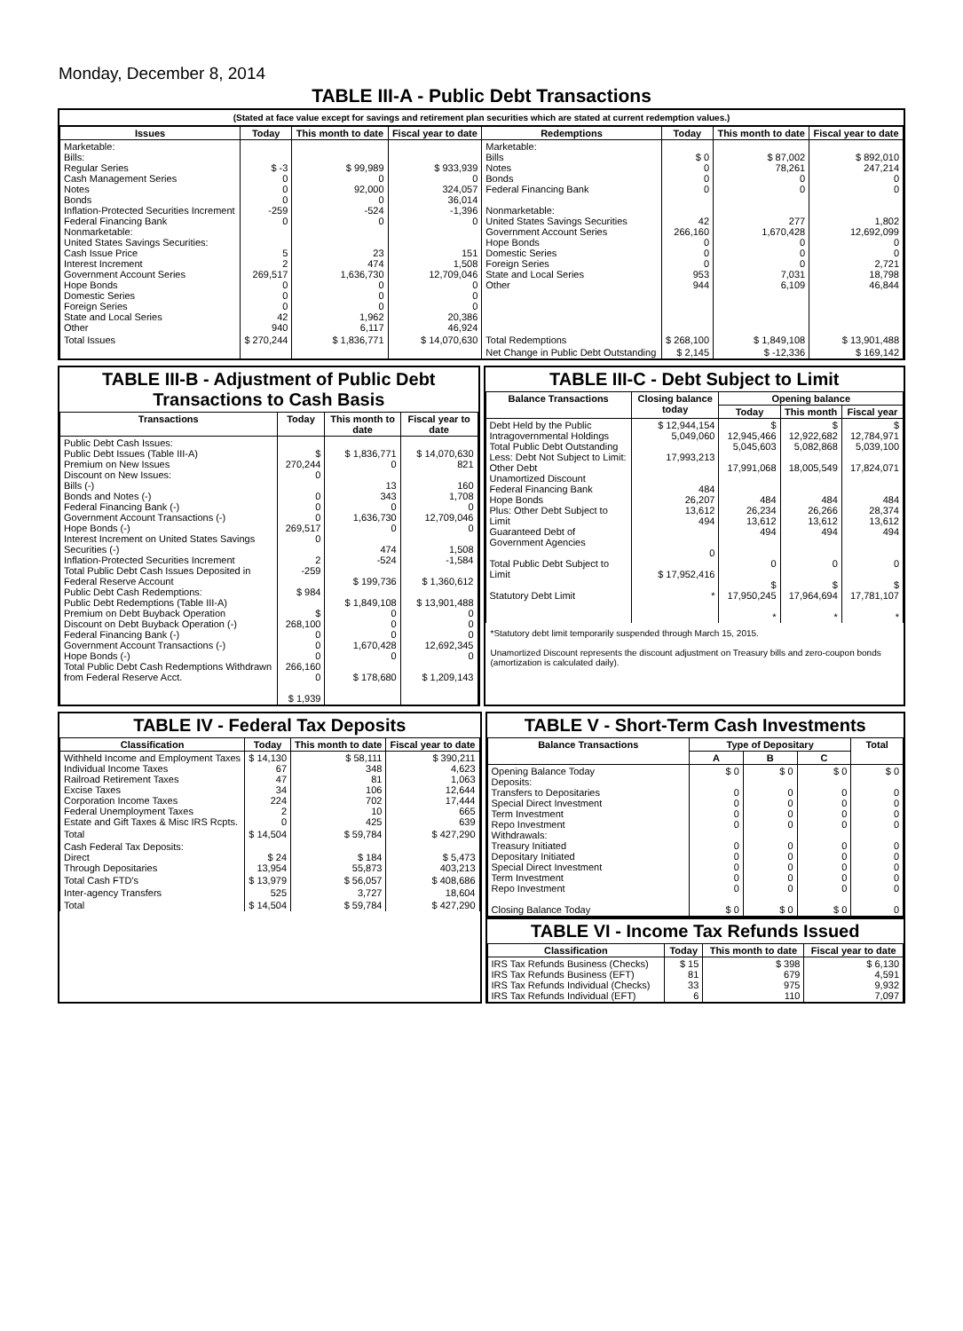Monday, December 8, 2014
TABLE III-A - Public Debt Transactions
(Stated at face value except for savings and retirement plan securities which are stated at current redemption values.)
| Issues | Today | This month to date | Fiscal year to date | Redemptions | Today | This month to date | Fiscal year to date |
| --- | --- | --- | --- | --- | --- | --- | --- |
| Marketable: Bills: Regular Series Cash Management Series Notes Bonds Inflation-Protected Securities Increment Federal Financing Bank Nonmarketable: United States Savings Securities: Cash Issue Price Interest Increment Government Account Series Hope Bonds Domestic Series Foreign Series State and Local Series Other | $ -3 0 0 0 -259 0 5 2 269,517 0 0 0 42 940 | $ 99,989 0 92,000 0 -524 0 23 474 1,636,730 0 0 0 1,962 6,117 | $ 933,939 0 324,057 36,014 -1,396 0 151 1,508 12,709,046 0 0 0 20,386 46,924 | Marketable: Bills Notes Bonds Federal Financing Bank Nonmarketable: United States Savings Securities Government Account Series Hope Bonds Domestic Series Foreign Series State and Local Series Other | $ 0 0 0 0 42 266,160 0 0 0 953 944 | $ 87,002 78,261 0 0 277 1,670,428 0 0 0 7,031 6,109 | $ 892,010 247,214 0 0 1,802 12,692,099 0 0 2,721 18,798 46,844 |
| Total Issues | $ 270,244 | $ 1,836,771 | $ 14,070,630 | Total Redemptions | $ 268,100 | $ 1,849,108 | $ 13,901,488 |
| | | | | Net Change in Public Debt Outstanding | $ 2,145 | $ -12,336 | $ 169,142 |
TABLE III-B - Adjustment of Public Debt Transactions to Cash Basis
| Transactions | Today | This month to date | Fiscal year to date |
| --- | --- | --- | --- |
| Public Debt Cash Issues: Public Debt Issues (Table III-A) Premium on New Issues Discount on New Issues: Bills (-) Bonds and Notes (-) Federal Financing Bank (-) Government Account Transactions (-) Hope Bonds (-) Interest Increment on United States Savings Securities (-) Inflation-Protected Securities Increment Total Public Debt Cash Issues Deposited in Federal Reserve Account Public Debt Cash Redemptions: Public Debt Redemptions (Table III-A) Premium on Debt Buyback Operation Discount on Debt Buyback Operation (-) Federal Financing Bank (-) Government Account Transactions (-) Hope Bonds (-) Total Public Debt Cash Redemptions Withdrawn from Federal Reserve Acct. | $ 270,244 0 0 0 0 269,517 0 2 -259 $ 984 $ 268,100 0 0 0 266,160 0 $ 1,939 | $ 1,836,771 0 13 343 0 1,636,730 0 474 -524 $ 199,736 $ 1,849,108 0 0 0 1,670,428 0 $ 178,680 | $ 14,070,630 821 160 1,708 0 12,709,046 0 1,508 -1,584 $ 1,360,612 $ 13,901,488 0 0 0 12,692,345 0 $ 1,209,143 |
TABLE III-C - Debt Subject to Limit
| Balance Transactions | Closing balance today | Opening balance | | |
| --- | --- | --- | --- | --- |
| | | Today | This month | Fiscal year |
| Debt Held by the Public Intragovernmental Holdings Total Public Debt Outstanding Less: Debt Not Subject to Limit: Other Debt Unamortized Discount Federal Financing Bank Hope Bonds Plus: Other Debt Subject to Limit Guaranteed Debt of Government Agencies Total Public Debt Subject to Limit Statutory Debt Limit | $ 12,944,154 5,049,060 17,993,213 484 26,207 13,612 494 0 $ 17,952,416 * | $ 12,945,466 5,045,603 17,991,068 484 26,234 13,612 494 0 $ 17,950,245 * | $ 12,922,682 5,082,868 18,005,549 484 26,266 13,612 494 0 $ 17,964,694 * | $ 12,784,971 5,039,100 17,824,071 484 28,374 13,612 494 0 $ 17,781,107 * |
*Statutory debt limit temporarily suspended through March 15, 2015.
Unamortized Discount represents the discount adjustment on Treasury bills and zero-coupon bonds (amortization is calculated daily).
TABLE IV - Federal Tax Deposits
| Classification | Today | This month to date | Fiscal year to date |
| --- | --- | --- | --- |
| Withheld Income and Employment Taxes Individual Income Taxes Railroad Retirement Taxes Excise Taxes Corporation Income Taxes Federal Unemployment Taxes Estate and Gift Taxes & Misc IRS Rcpts. | $ 14,130 67 47 34 224 2 0 | $ 58,111 348 81 106 702 10 425 | $ 390,211 4,623 1,063 12,644 17,444 665 639 |
| Total | $ 14,504 | $ 59,784 | $ 427,290 |
| Cash Federal Tax Deposits: Direct Through Depositaries | $ 24 13,954 | $ 184 55,873 | $ 5,473 403,213 |
| Total Cash FTD's | $ 13,979 | $ 56,057 | $ 408,686 |
| Inter-agency Transfers | 525 | 3,727 | 18,604 |
| Total | $ 14,504 | $ 59,784 | $ 427,290 |
TABLE V - Short-Term Cash Investments
| Balance Transactions | Type of Depositary | | | Total |
| --- | --- | --- | --- | --- |
| | A | B | C | |
| Opening Balance Today Deposits: Transfers to Depositaries Special Direct Investment Term Investment Repo Investment Withdrawals: Treasury Initiated Depositary Initiated Special Direct Investment Term Investment Repo Investment Closing Balance Today | $ 0 0 0 0 0 0 0 0 0 0 $ 0 | $ 0 0 0 0 0 0 0 0 0 0 $ 0 | $ 0 0 0 0 0 0 0 0 0 0 $ 0 | $ 0 0 0 0 0 0 0 0 0 0 0 |
TABLE VI - Income Tax Refunds Issued
| Classification | Today | This month to date | Fiscal year to date |
| --- | --- | --- | --- |
| IRS Tax Refunds Business (Checks) IRS Tax Refunds Business (EFT) IRS Tax Refunds Individual (Checks) IRS Tax Refunds Individual (EFT) | $ 15 81 33 6 | $ 398 679 975 110 | $ 6,130 4,591 9,932 7,097 |